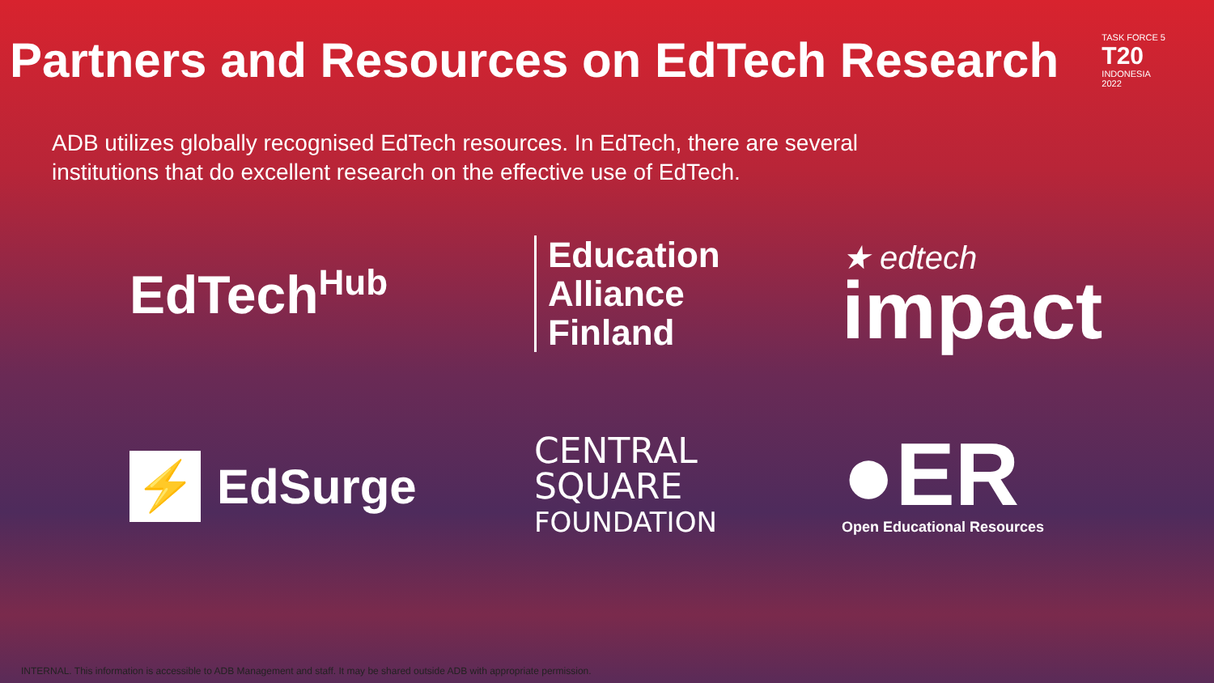Partners and Resources on EdTech Research
TASK FORCE 5
T20
INDONESIA
2022
ADB utilizes globally recognised EdTech resources. In EdTech, there are several institutions that do excellent research on the effective use of EdTech.
EdTech<sup>Hub</sup>
Education
Alliance
Finland
★ edtech
impact
⚡ EdSurge
CENTRAL SQUARE
FOUNDATION
●ER
Open Educational Resources
INTERNAL. This information is accessible to ADB Management and staff. It may be shared outside ADB with appropriate permission.